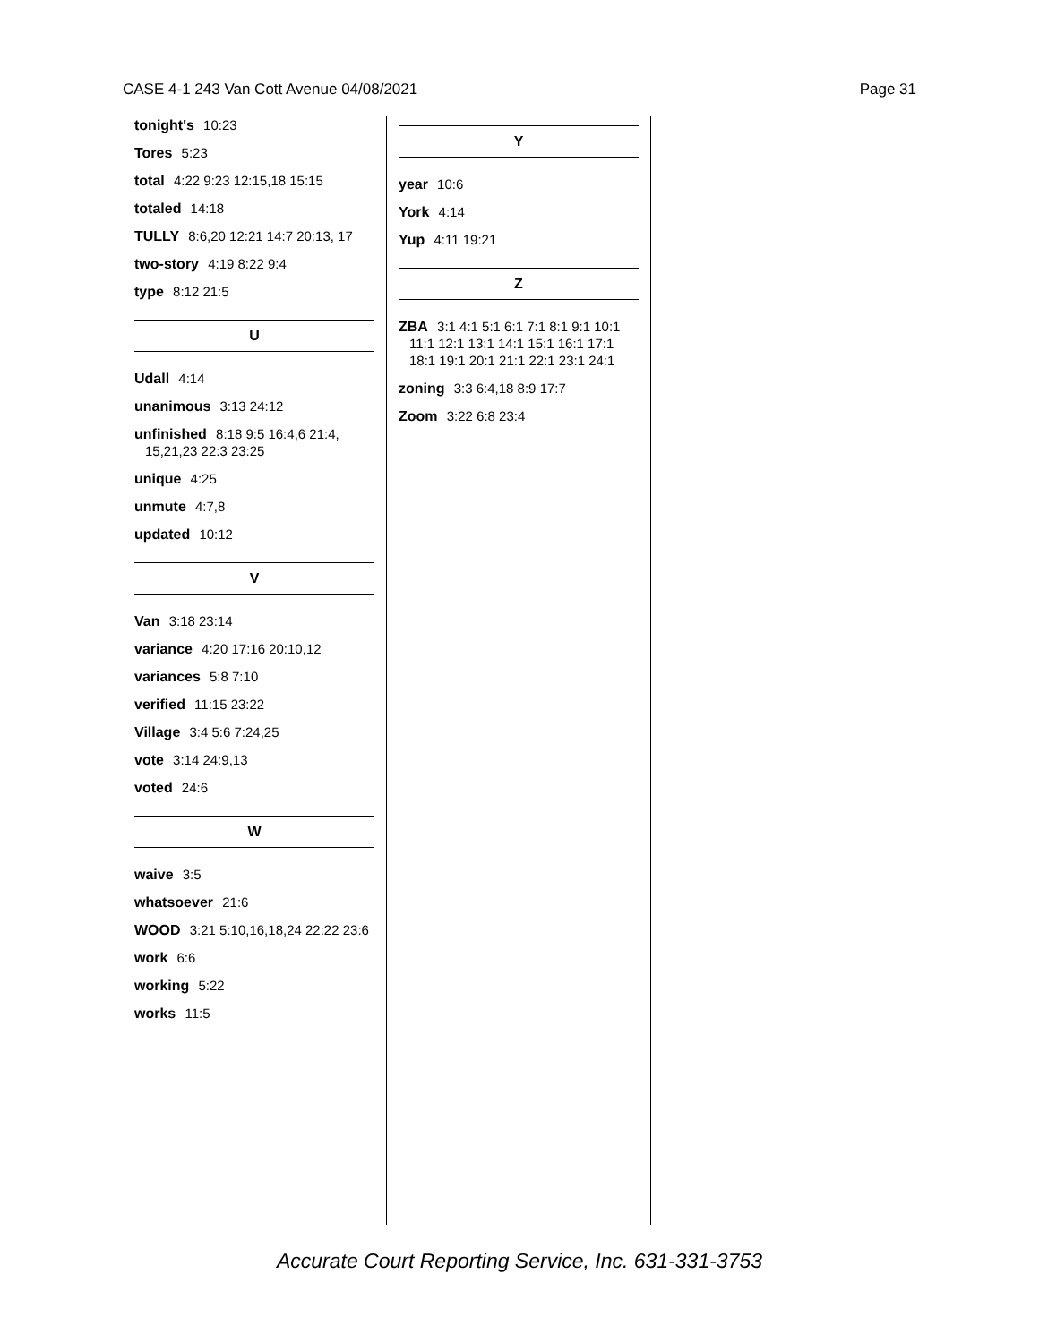CASE 4-1 243 Van Cott Avenue 04/08/2021 Page 31
tonight's 10:23
Tores 5:23
total 4:22 9:23 12:15,18 15:15
totaled 14:18
TULLY 8:6,20 12:21 14:7 20:13, 17
two-story 4:19 8:22 9:4
type 8:12 21:5
U
Udall 4:14
unanimous 3:13 24:12
unfinished 8:18 9:5 16:4,6 21:4, 15,21,23 22:3 23:25
unique 4:25
unmute 4:7,8
updated 10:12
V
Van 3:18 23:14
variance 4:20 17:16 20:10,12
variances 5:8 7:10
verified 11:15 23:22
Village 3:4 5:6 7:24,25
vote 3:14 24:9,13
voted 24:6
W
waive 3:5
whatsoever 21:6
WOOD 3:21 5:10,16,18,24 22:22 23:6
work 6:6
working 5:22
works 11:5
Y
year 10:6
York 4:14
Yup 4:11 19:21
Z
ZBA 3:1 4:1 5:1 6:1 7:1 8:1 9:1 10:1 11:1 12:1 13:1 14:1 15:1 16:1 17:1 18:1 19:1 20:1 21:1 22:1 23:1 24:1
zoning 3:3 6:4,18 8:9 17:7
Zoom 3:22 6:8 23:4
Accurate Court Reporting Service, Inc. 631-331-3753